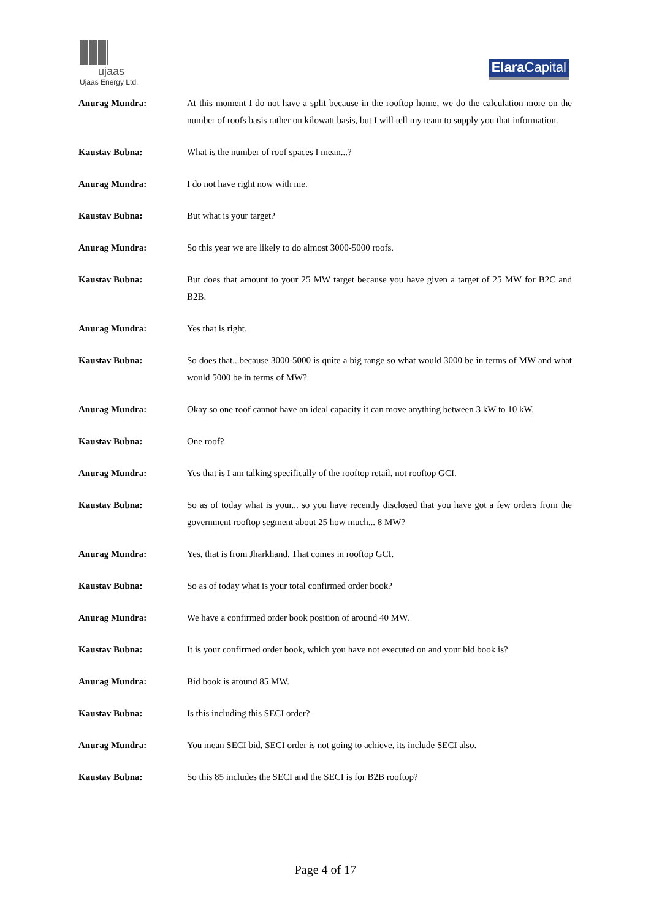ujaas
Ujaas Energy Ltd.
Elara Capital
Anurag Mundra: At this moment I do not have a split because in the rooftop home, we do the calculation more on the number of roofs basis rather on kilowatt basis, but I will tell my team to supply you that information.
Kaustav Bubna: What is the number of roof spaces I mean...?
Anurag Mundra: I do not have right now with me.
Kaustav Bubna: But what is your target?
Anurag Mundra: So this year we are likely to do almost 3000-5000 roofs.
Kaustav Bubna: But does that amount to your 25 MW target because you have given a target of 25 MW for B2C and B2B.
Anurag Mundra: Yes that is right.
Kaustav Bubna: So does that...because 3000-5000 is quite a big range so what would 3000 be in terms of MW and what would 5000 be in terms of MW?
Anurag Mundra: Okay so one roof cannot have an ideal capacity it can move anything between 3 kW to 10 kW.
Kaustav Bubna: One roof?
Anurag Mundra: Yes that is I am talking specifically of the rooftop retail, not rooftop GCI.
Kaustav Bubna: So as of today what is your... so you have recently disclosed that you have got a few orders from the government rooftop segment about 25 how much... 8 MW?
Anurag Mundra: Yes, that is from Jharkhand. That comes in rooftop GCI.
Kaustav Bubna: So as of today what is your total confirmed order book?
Anurag Mundra: We have a confirmed order book position of around 40 MW.
Kaustav Bubna: It is your confirmed order book, which you have not executed on and your bid book is?
Anurag Mundra: Bid book is around 85 MW.
Kaustav Bubna: Is this including this SECI order?
Anurag Mundra: You mean SECI bid, SECI order is not going to achieve, its include SECI also.
Kaustav Bubna: So this 85 includes the SECI and the SECI is for B2B rooftop?
Page 4 of 17